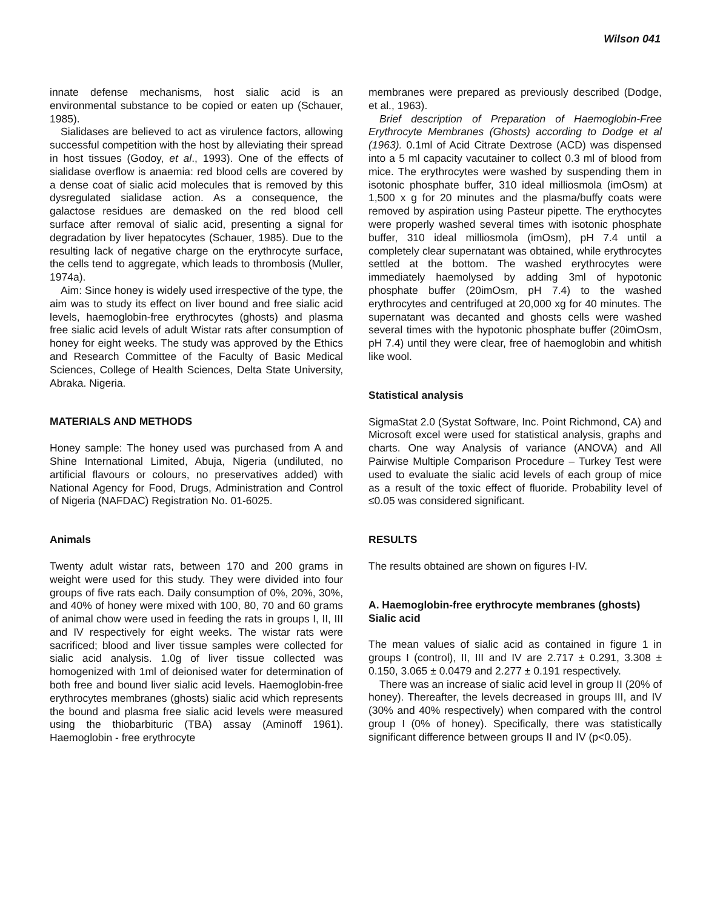Wilson 041
innate defense mechanisms, host sialic acid is an environmental substance to be copied or eaten up (Schauer, 1985).
Sialidases are believed to act as virulence factors, allowing successful competition with the host by alleviating their spread in host tissues (Godoy, et al., 1993). One of the effects of sialidase overflow is anaemia: red blood cells are covered by a dense coat of sialic acid molecules that is removed by this dysregulated sialidase action. As a consequence, the galactose residues are demasked on the red blood cell surface after removal of sialic acid, presenting a signal for degradation by liver hepatocytes (Schauer, 1985). Due to the resulting lack of negative charge on the erythrocyte surface, the cells tend to aggregate, which leads to thrombosis (Muller, 1974a).
Aim: Since honey is widely used irrespective of the type, the aim was to study its effect on liver bound and free sialic acid levels, haemoglobin-free erythrocytes (ghosts) and plasma free sialic acid levels of adult Wistar rats after consumption of honey for eight weeks. The study was approved by the Ethics and Research Committee of the Faculty of Basic Medical Sciences, College of Health Sciences, Delta State University, Abraka. Nigeria.
MATERIALS AND METHODS
Honey sample: The honey used was purchased from A and Shine International Limited, Abuja, Nigeria (undiluted, no artificial flavours or colours, no preservatives added) with National Agency for Food, Drugs, Administration and Control of Nigeria (NAFDAC) Registration No. 01-6025.
Animals
Twenty adult wistar rats, between 170 and 200 grams in weight were used for this study. They were divided into four groups of five rats each. Daily consumption of 0%, 20%, 30%, and 40% of honey were mixed with 100, 80, 70 and 60 grams of animal chow were used in feeding the rats in groups I, II, III and IV respectively for eight weeks. The wistar rats were sacrificed; blood and liver tissue samples were collected for sialic acid analysis. 1.0g of liver tissue collected was homogenized with 1ml of deionised water for determination of both free and bound liver sialic acid levels. Haemoglobin-free erythrocytes membranes (ghosts) sialic acid which represents the bound and plasma free sialic acid levels were measured using the thiobarbituric (TBA) assay (Aminoff 1961). Haemoglobin - free erythrocyte
membranes were prepared as previously described (Dodge, et al., 1963).
Brief description of Preparation of Haemoglobin-Free Erythrocyte Membranes (Ghosts) according to Dodge et al (1963). 0.1ml of Acid Citrate Dextrose (ACD) was dispensed into a 5 ml capacity vacutainer to collect 0.3 ml of blood from mice. The erythrocytes were washed by suspending them in isotonic phosphate buffer, 310 ideal milliosmola (imOsm) at 1,500 x g for 20 minutes and the plasma/buffy coats were removed by aspiration using Pasteur pipette. The erythocytes were properly washed several times with isotonic phosphate buffer, 310 ideal milliosmola (imOsm), pH 7.4 until a completely clear supernatant was obtained, while erythrocytes settled at the bottom. The washed erythrocytes were immediately haemolysed by adding 3ml of hypotonic phosphate buffer (20imOsm, pH 7.4) to the washed erythrocytes and centrifuged at 20,000 xg for 40 minutes. The supernatant was decanted and ghosts cells were washed several times with the hypotonic phosphate buffer (20imOsm, pH 7.4) until they were clear, free of haemoglobin and whitish like wool.
Statistical analysis
SigmaStat 2.0 (Systat Software, Inc. Point Richmond, CA) and Microsoft excel were used for statistical analysis, graphs and charts. One way Analysis of variance (ANOVA) and All Pairwise Multiple Comparison Procedure – Turkey Test were used to evaluate the sialic acid levels of each group of mice as a result of the toxic effect of fluoride. Probability level of ≤0.05 was considered significant.
RESULTS
The results obtained are shown on figures I-IV.
A. Haemoglobin-free erythrocyte membranes (ghosts) Sialic acid
The mean values of sialic acid as contained in figure 1 in groups I (control), II, III and IV are 2.717 ± 0.291, 3.308 ± 0.150, 3.065 ± 0.0479 and 2.277 ± 0.191 respectively.
There was an increase of sialic acid level in group II (20% of honey). Thereafter, the levels decreased in groups III, and IV (30% and 40% respectively) when compared with the control group I (0% of honey). Specifically, there was statistically significant difference between groups II and IV (p<0.05).